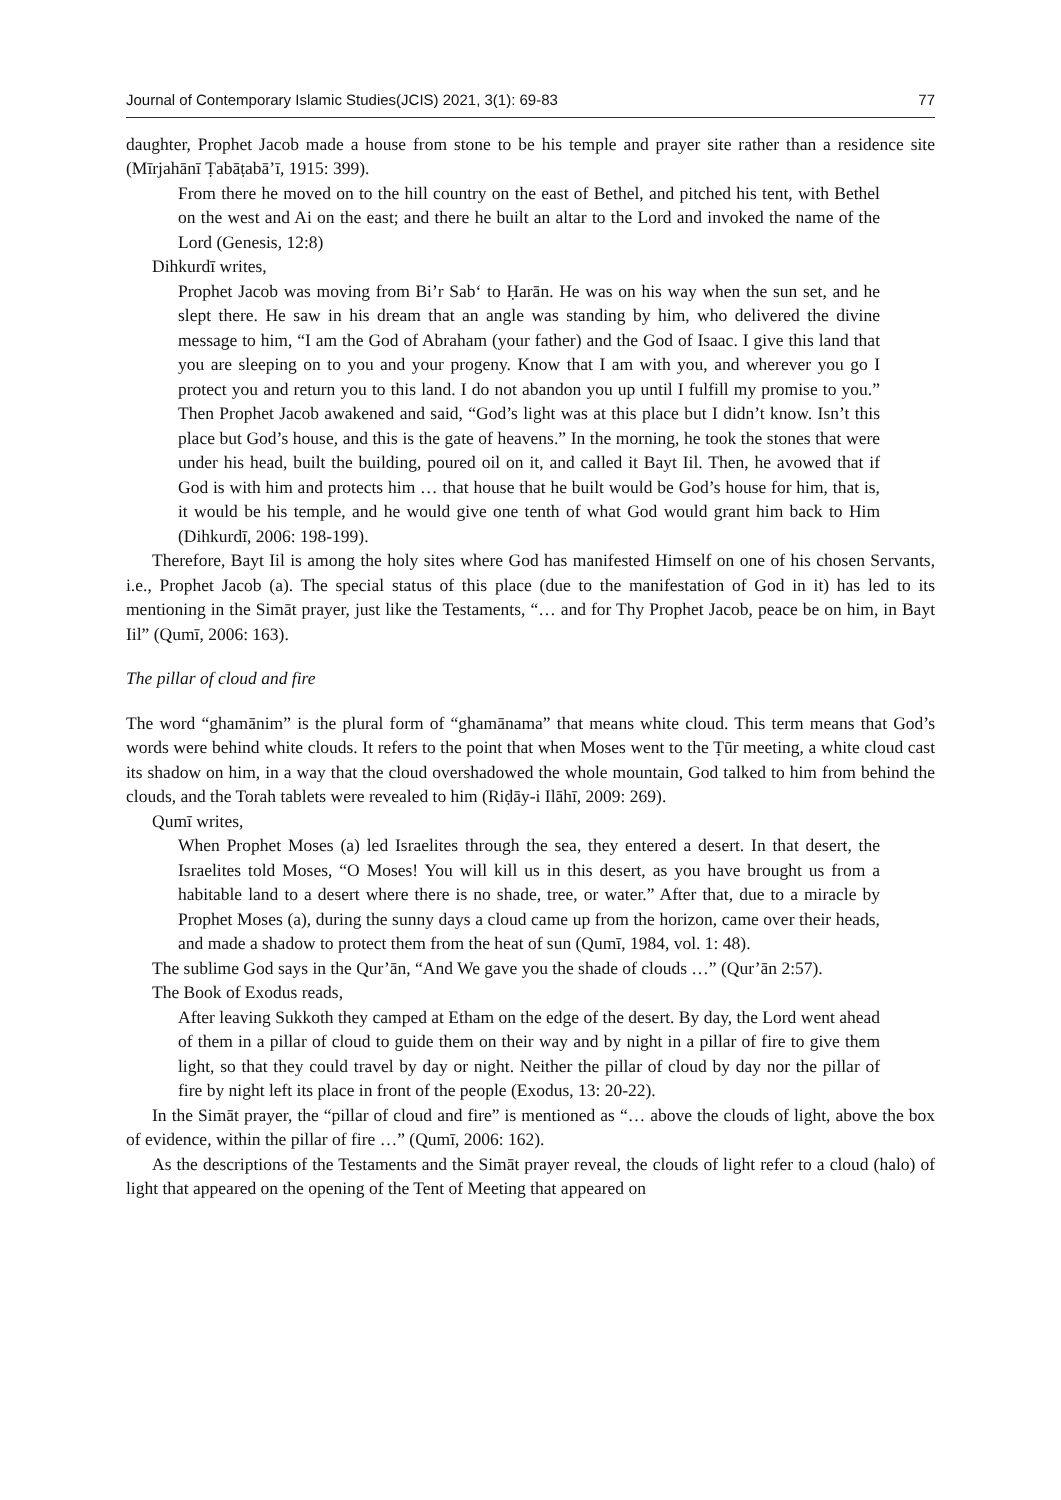Journal of Contemporary Islamic Studies(JCIS) 2021, 3(1): 69-83 77
daughter, Prophet Jacob made a house from stone to be his temple and prayer site rather than a residence site (Mīrjahānī Ṭabāṭabā’ī, 1915: 399).
From there he moved on to the hill country on the east of Bethel, and pitched his tent, with Bethel on the west and Ai on the east; and there he built an altar to the Lord and invoked the name of the Lord (Genesis, 12:8)
Dihkurdī writes,
Prophet Jacob was moving from Bi’r Sab‘ to Ḥarān. He was on his way when the sun set, and he slept there. He saw in his dream that an angle was standing by him, who delivered the divine message to him, “I am the God of Abraham (your father) and the God of Isaac. I give this land that you are sleeping on to you and your progeny. Know that I am with you, and wherever you go I protect you and return you to this land. I do not abandon you up until I fulfill my promise to you.” Then Prophet Jacob awakened and said, “God’s light was at this place but I didn’t know. Isn’t this place but God’s house, and this is the gate of heavens.” In the morning, he took the stones that were under his head, built the building, poured oil on it, and called it Bayt Iil. Then, he avowed that if God is with him and protects him … that house that he built would be God’s house for him, that is, it would be his temple, and he would give one tenth of what God would grant him back to Him (Dihkurdī, 2006: 198-199).
Therefore, Bayt Iil is among the holy sites where God has manifested Himself on one of his chosen Servants, i.e., Prophet Jacob (a). The special status of this place (due to the manifestation of God in it) has led to its mentioning in the Simāt prayer, just like the Testaments, “… and for Thy Prophet Jacob, peace be on him, in Bayt Iil” (Qumī, 2006: 163).
The pillar of cloud and fire
The word “ghamānim” is the plural form of “ghamānama” that means white cloud. This term means that God’s words were behind white clouds. It refers to the point that when Moses went to the Ṭūr meeting, a white cloud cast its shadow on him, in a way that the cloud overshadowed the whole mountain, God talked to him from behind the clouds, and the Torah tablets were revealed to him (Riḍāy-i Ilāhī, 2009: 269).
Qumī writes,
When Prophet Moses (a) led Israelites through the sea, they entered a desert. In that desert, the Israelites told Moses, “O Moses! You will kill us in this desert, as you have brought us from a habitable land to a desert where there is no shade, tree, or water.” After that, due to a miracle by Prophet Moses (a), during the sunny days a cloud came up from the horizon, came over their heads, and made a shadow to protect them from the heat of sun (Qumī, 1984, vol. 1: 48).
The sublime God says in the Qur’ān, “And We gave you the shade of clouds …” (Qur’ān 2:57).
The Book of Exodus reads,
After leaving Sukkoth they camped at Etham on the edge of the desert. By day, the Lord went ahead of them in a pillar of cloud to guide them on their way and by night in a pillar of fire to give them light, so that they could travel by day or night. Neither the pillar of cloud by day nor the pillar of fire by night left its place in front of the people (Exodus, 13: 20-22).
In the Simāt prayer, the “pillar of cloud and fire” is mentioned as “… above the clouds of light, above the box of evidence, within the pillar of fire …” (Qumī, 2006: 162).
As the descriptions of the Testaments and the Simāt prayer reveal, the clouds of light refer to a cloud (halo) of light that appeared on the opening of the Tent of Meeting that appeared on